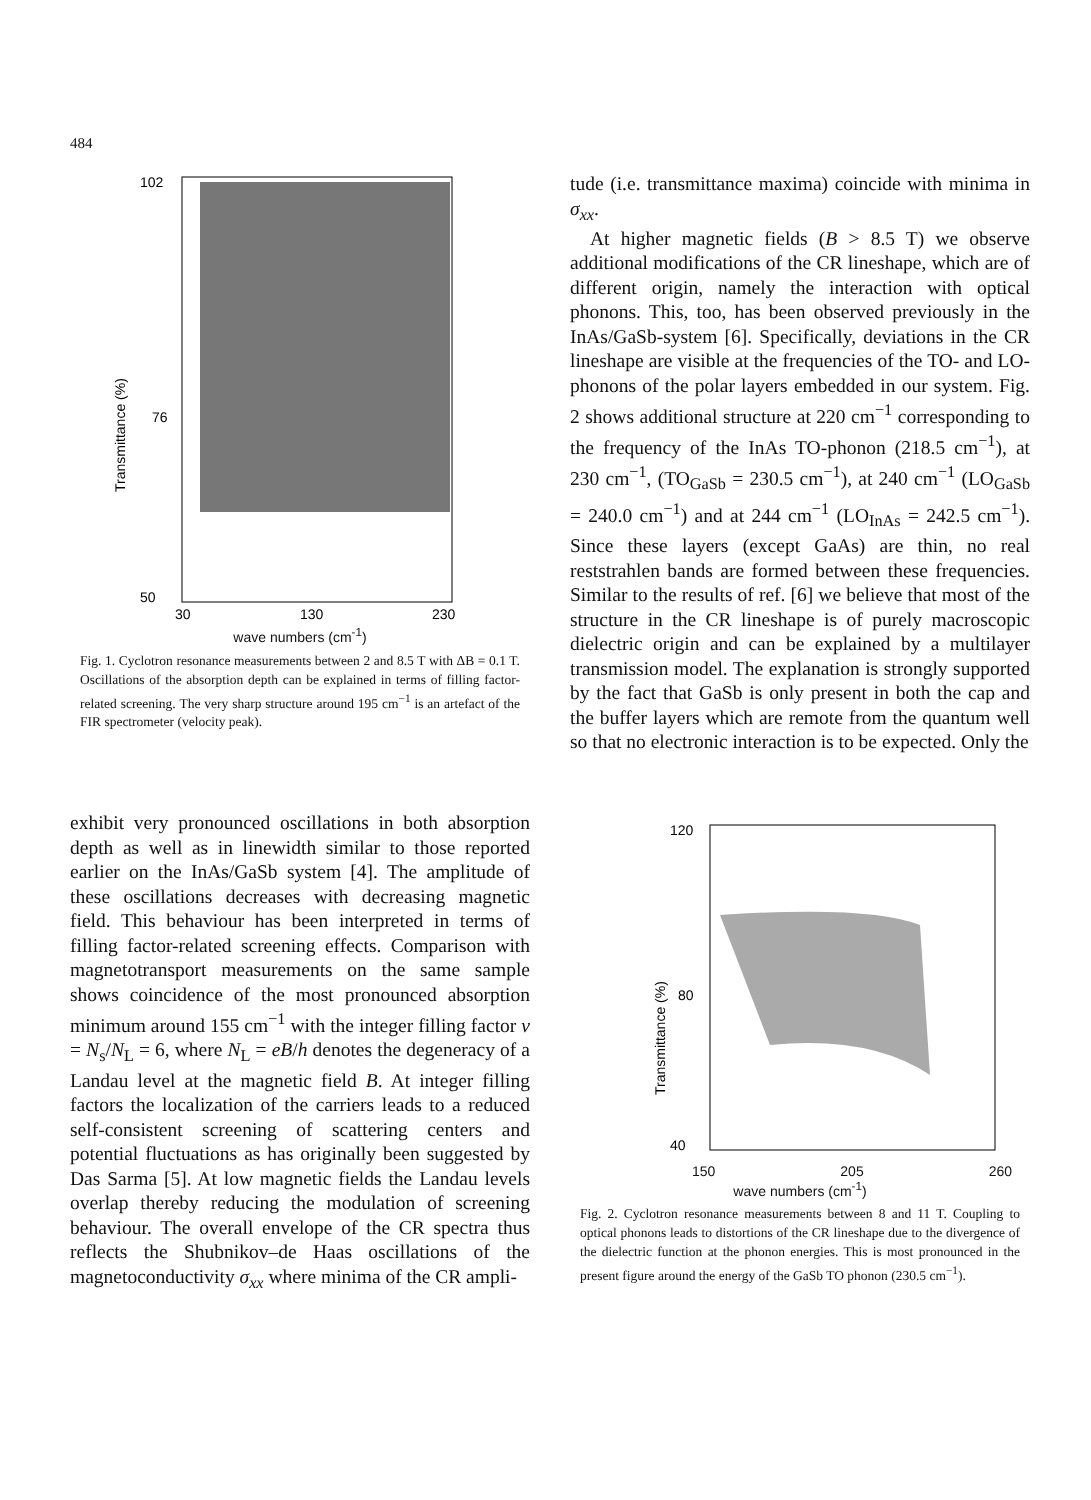484
102
76
50
Transmittance (%)
30
130
230
wave numbers (cm<sup>-1</sup>)
Fig. 1. Cyclotron resonance measurements between 2 and 8.5 T with ΔB = 0.1 T. Oscillations of the absorption depth can be explained in terms of filling factor-related screening. The very sharp structure around 195 cm<sup>−1</sup> is an artefact of the FIR spectrometer (velocity peak).
exhibit very pronounced oscillations in both absorption depth as well as in linewidth similar to those reported earlier on the InAs/GaSb system [4]. The amplitude of these oscillations decreases with decreasing magnetic field. This behaviour has been interpreted in terms of filling factor-related screening effects. Comparison with magnetotransport measurements on the same sample shows coincidence of the most pronounced absorption minimum around 155 cm<sup>−1</sup> with the integer filling factor ν = N<sub>s</sub>/N<sub>L</sub> = 6, where N<sub>L</sub> = eB/h denotes the degeneracy of a Landau level at the magnetic field B. At integer filling factors the localization of the carriers leads to a reduced self-consistent screening of scattering centers and potential fluctuations as has originally been suggested by Das Sarma [5]. At low magnetic fields the Landau levels overlap thereby reducing the modulation of screening behaviour. The overall envelope of the CR spectra thus reflects the Shubnikov–de Haas oscillations of the magnetoconductivity σ<sub>xx</sub> where minima of the CR ampli-
tude (i.e. transmittance maxima) coincide with minima in σ<sub>xx</sub>.
At higher magnetic fields (B > 8.5 T) we observe additional modifications of the CR lineshape, which are of different origin, namely the interaction with optical phonons. This, too, has been observed previously in the InAs/GaSb-system [6]. Specifically, deviations in the CR lineshape are visible at the frequencies of the TO- and LO-phonons of the polar layers embedded in our system. Fig. 2 shows additional structure at 220 cm<sup>−1</sup> corresponding to the frequency of the InAs TO-phonon (218.5 cm<sup>−1</sup>), at 230 cm<sup>−1</sup>, (TO<sub>GaSb</sub> = 230.5 cm<sup>−1</sup>), at 240 cm<sup>−1</sup> (LO<sub>GaSb</sub> = 240.0 cm<sup>−1</sup>) and at 244 cm<sup>−1</sup> (LO<sub>InAs</sub> = 242.5 cm<sup>−1</sup>). Since these layers (except GaAs) are thin, no real reststrahlen bands are formed between these frequencies. Similar to the results of ref. [6] we believe that most of the structure in the CR lineshape is of purely macroscopic dielectric origin and can be explained by a multilayer transmission model. The explanation is strongly supported by the fact that GaSb is only present in both the cap and the buffer layers which are remote from the quantum well so that no electronic interaction is to be expected. Only the
120
80
40
Transmittance (%)
150 205 260
wave numbers (cm<sup>-1</sup>)
Fig. 2. Cyclotron resonance measurements between 8 and 11 T. Coupling to optical phonons leads to distortions of the CR lineshape due to the divergence of the dielectric function at the phonon energies. This is most pronounced in the present figure around the energy of the GaSb TO phonon (230.5 cm<sup>−1</sup>).